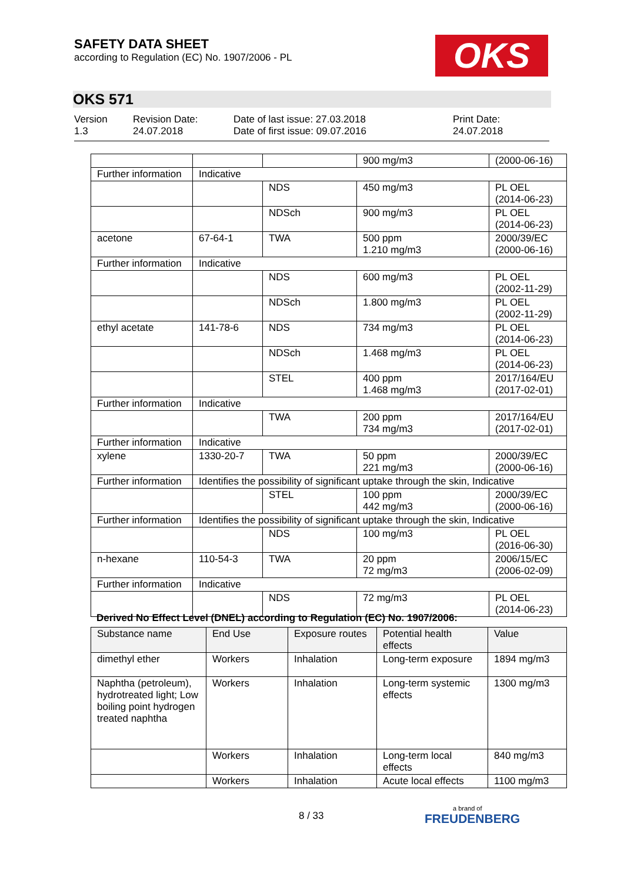SAFETY DATA SHEET
according to Regulation (EC) No. 1907/2006 - PL
OKS
OKS 571
Version
1.3
Revision Date:
24.07.2018
Date of last issue: 27.03.2018
Date of first issue: 09.07.2016
Print Date:
24.07.2018
| | | | 900 mg/m3 | (2000-06-16) |
| Further information | Indicative | | | |
| | | NDS | 450 mg/m3 | PL OEL (2014-06-23) |
| | | NDSch | 900 mg/m3 | PL OEL (2014-06-23) |
| acetone | 67-64-1 | TWA | 500 ppm 1.210 mg/m3 | 2000/39/EC (2000-06-16) |
| Further information | Indicative | | | |
| | | NDS | 600 mg/m3 | PL OEL (2002-11-29) |
| | | NDSch | 1.800 mg/m3 | PL OEL (2002-11-29) |
| ethyl acetate | 141-78-6 | NDS | 734 mg/m3 | PL OEL (2014-06-23) |
| | | NDSch | 1.468 mg/m3 | PL OEL (2014-06-23) |
| | | STEL | 400 ppm 1.468 mg/m3 | 2017/164/EU (2017-02-01) |
| Further information | Indicative | | | |
| | | TWA | 200 ppm 734 mg/m3 | 2017/164/EU (2017-02-01) |
| Further information | Indicative | | | |
| xylene | 1330-20-7 | TWA | 50 ppm 221 mg/m3 | 2000/39/EC (2000-06-16) |
| Further information | Identifies the possibility of significant uptake through the skin, Indicative | | | |
| | | STEL | 100 ppm 442 mg/m3 | 2000/39/EC (2000-06-16) |
| Further information | Identifies the possibility of significant uptake through the skin, Indicative | | | |
| | | NDS | 100 mg/m3 | PL OEL (2016-06-30) |
| n-hexane | 110-54-3 | TWA | 20 ppm 72 mg/m3 | 2006/15/EC (2006-02-09) |
| Further information | Indicative | | | |
| | | NDS | 72 mg/m3 | PL OEL (2014-06-23) |
Derived No Effect Level (DNEL) according to Regulation (EC) No. 1907/2006:
| Substance name | End Use | Exposure routes | Potential health effects | Value |
| --- | --- | --- | --- | --- |
| dimethyl ether | Workers | Inhalation | Long-term exposure | 1894 mg/m3 |
| Naphtha (petroleum), hydrotreated light; Low boiling point hydrogen treated naphtha | Workers | Inhalation | Long-term systemic effects | 1300 mg/m3 |
| | Workers | Inhalation | Long-term local effects | 840 mg/m3 |
| | Workers | Inhalation | Acute local effects | 1100 mg/m3 |
8 / 33
a brand of
FREUDENBERG